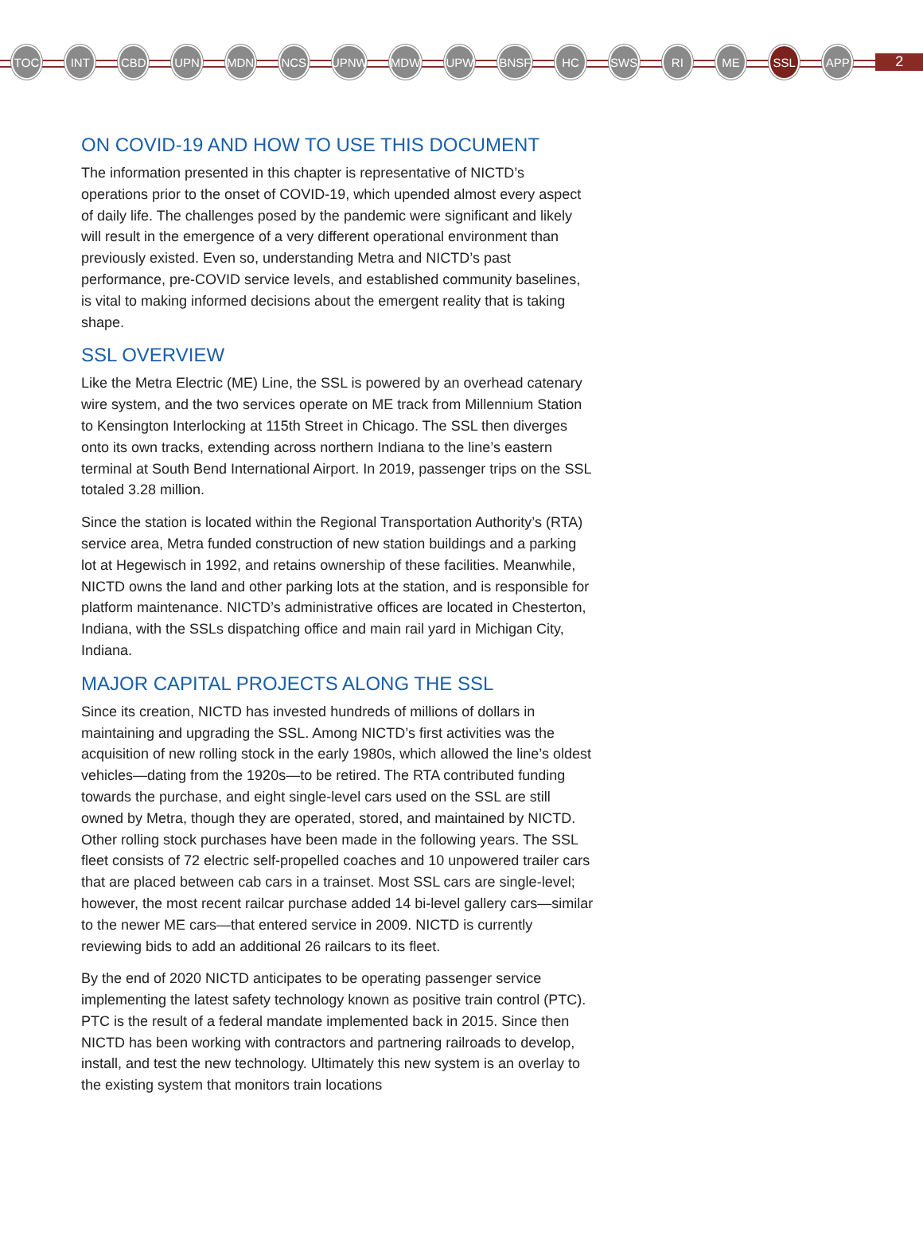TOC INT CBD UPN MDN NCS UPNW MDW UPW BNSF HC SWS RI ME SSL APP
2
ON COVID-19 AND HOW TO USE THIS DOCUMENT
The information presented in this chapter is representative of NICTD’s operations prior to the onset of COVID-19, which upended almost every aspect of daily life. The challenges posed by the pandemic were significant and likely will result in the emergence of a very different operational environment than previously existed. Even so, understanding Metra and NICTD’s past performance, pre-COVID service levels, and established community baselines, is vital to making informed decisions about the emergent reality that is taking shape.
SSL OVERVIEW
Like the Metra Electric (ME) Line, the SSL is powered by an overhead catenary wire system, and the two services operate on ME track from Millennium Station to Kensington Interlocking at 115th Street in Chicago. The SSL then diverges onto its own tracks, extending across northern Indiana to the line’s eastern terminal at South Bend International Airport. In 2019, passenger trips on the SSL totaled 3.28 million.
Since the station is located within the Regional Transportation Authority’s (RTA) service area, Metra funded construction of new station buildings and a parking lot at Hegewisch in 1992, and retains ownership of these facilities. Meanwhile, NICTD owns the land and other parking lots at the station, and is responsible for platform maintenance. NICTD’s administrative offices are located in Chesterton, Indiana, with the SSLs dispatching office and main rail yard in Michigan City, Indiana.
MAJOR CAPITAL PROJECTS ALONG THE SSL
Since its creation, NICTD has invested hundreds of millions of dollars in maintaining and upgrading the SSL. Among NICTD’s first activities was the acquisition of new rolling stock in the early 1980s, which allowed the line’s oldest vehicles—dating from the 1920s—to be retired. The RTA contributed funding towards the purchase, and eight single-level cars used on the SSL are still owned by Metra, though they are operated, stored, and maintained by NICTD. Other rolling stock purchases have been made in the following years. The SSL fleet consists of 72 electric self-propelled coaches and 10 unpowered trailer cars that are placed between cab cars in a trainset. Most SSL cars are single-level; however, the most recent railcar purchase added 14 bi-level gallery cars—similar to the newer ME cars—that entered service in 2009. NICTD is currently reviewing bids to add an additional 26 railcars to its fleet.
By the end of 2020 NICTD anticipates to be operating passenger service implementing the latest safety technology known as positive train control (PTC). PTC is the result of a federal mandate implemented back in 2015. Since then NICTD has been working with contractors and partnering railroads to develop, install, and test the new technology. Ultimately this new system is an overlay to the existing system that monitors train locations